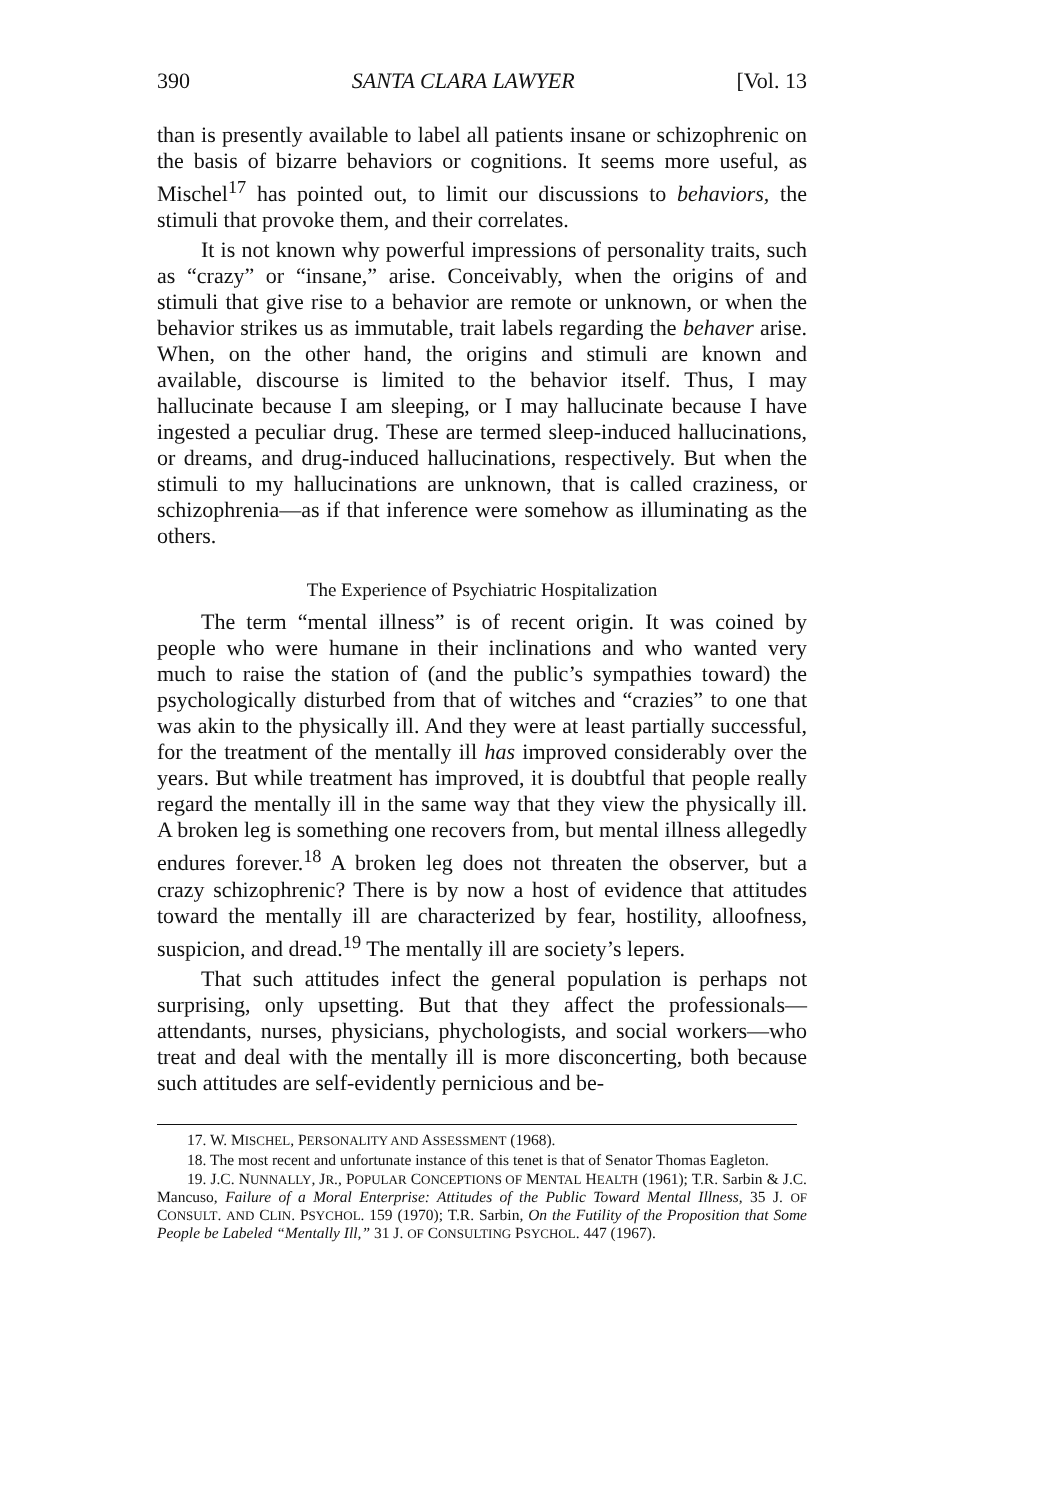390 SANTA CLARA LAWYER [Vol. 13
than is presently available to label all patients insane or schizophrenic on the basis of bizarre behaviors or cognitions. It seems more useful, as Mischel<sup>17</sup> has pointed out, to limit our discussions to behaviors, the stimuli that provoke them, and their correlates.
It is not known why powerful impressions of personality traits, such as “crazy” or “insane,” arise. Conceivably, when the origins of and stimuli that give rise to a behavior are remote or unknown, or when the behavior strikes us as immutable, trait labels regarding the behaver arise. When, on the other hand, the origins and stimuli are known and available, discourse is limited to the behavior itself. Thus, I may hallucinate because I am sleeping, or I may hallucinate because I have ingested a peculiar drug. These are termed sleep-induced hallucinations, or dreams, and drug-induced hallucinations, respectively. But when the stimuli to my hallucinations are unknown, that is called craziness, or schizophrenia—as if that inference were somehow as illuminating as the others.
The Experience of Psychiatric Hospitalization
The term “mental illness” is of recent origin. It was coined by people who were humane in their inclinations and who wanted very much to raise the station of (and the public’s sympathies toward) the psychologically disturbed from that of witches and “crazies” to one that was akin to the physically ill. And they were at least partially successful, for the treatment of the mentally ill has improved considerably over the years. But while treatment has improved, it is doubtful that people really regard the mentally ill in the same way that they view the physically ill. A broken leg is something one recovers from, but mental illness allegedly endures forever.<sup>18</sup> A broken leg does not threaten the observer, but a crazy schizophrenic? There is by now a host of evidence that attitudes toward the mentally ill are characterized by fear, hostility, alloofness, suspicion, and dread.<sup>19</sup> The mentally ill are society’s lepers.
That such attitudes infect the general population is perhaps not surprising, only upsetting. But that they affect the professionals—attendants, nurses, physicians, phychologists, and social workers—who treat and deal with the mentally ill is more disconcerting, both because such attitudes are self-evidently pernicious and be-
17. W. MISCHEL, PERSONALITY AND ASSESSMENT (1968).
18. The most recent and unfortunate instance of this tenet is that of Senator Thomas Eagleton.
19. J.C. NUNNALLY, JR., POPULAR CONCEPTIONS OF MENTAL HEALTH (1961); T.R. Sarbin & J.C. Mancuso, Failure of a Moral Enterprise: Attitudes of the Public Toward Mental Illness, 35 J. OF CONSULT. AND CLIN. PSYCHOL. 159 (1970); T.R. Sarbin, On the Futility of the Proposition that Some People be Labeled “Mentally Ill,” 31 J. OF CONSULTING PSYCHOL. 447 (1967).